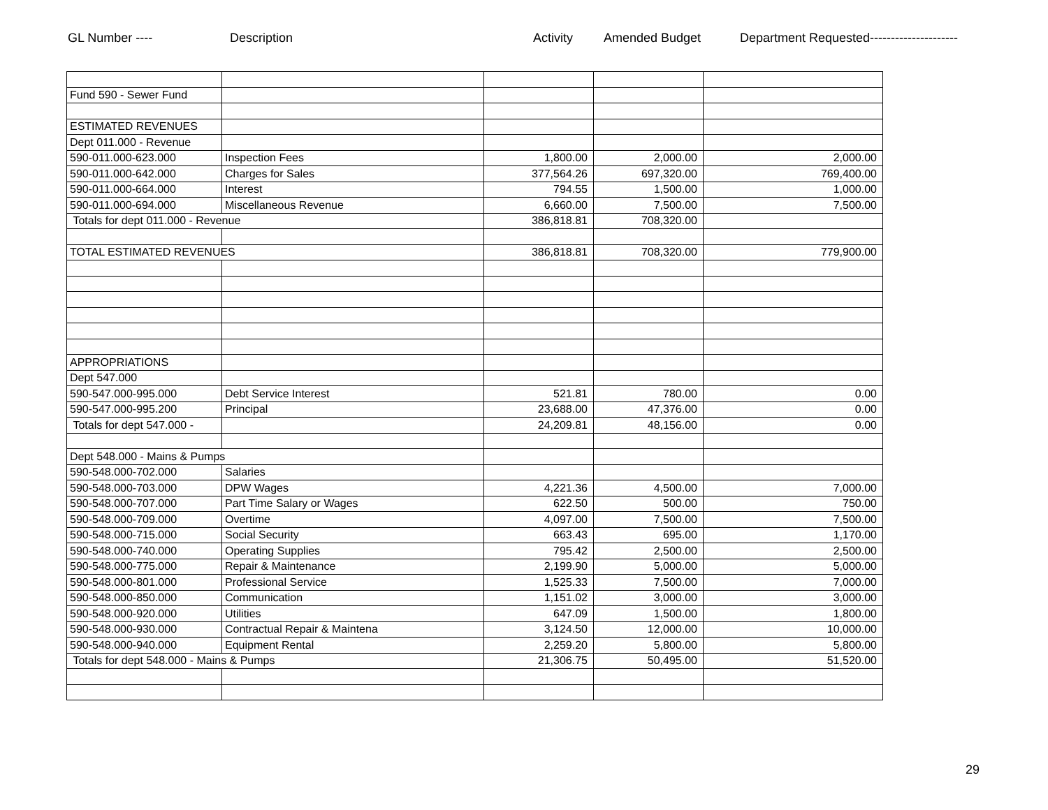GL Number ---- Description Activity Amended Budget Department Requested---------------------
| Fund 590 - Sewer Fund | | | | |
| ESTIMATED REVENUES | | | | |
| Dept 011.000 - Revenue | | | | |
| 590-011.000-623.000 | Inspection Fees | 1,800.00 | 2,000.00 | 2,000.00 |
| 590-011.000-642.000 | Charges for Sales | 377,564.26 | 697,320.00 | 769,400.00 |
| 590-011.000-664.000 | Interest | 794.55 | 1,500.00 | 1,000.00 |
| 590-011.000-694.000 | Miscellaneous Revenue | 6,660.00 | 7,500.00 | 7,500.00 |
| Totals for dept 011.000 - Revenue | | 386,818.81 | 708,320.00 | |
| TOTAL ESTIMATED REVENUES | | 386,818.81 | 708,320.00 | 779,900.00 |
| APPROPRIATIONS | | | | |
| Dept 547.000 | | | | |
| 590-547.000-995.000 | Debt Service Interest | 521.81 | 780.00 | 0.00 |
| 590-547.000-995.200 | Principal | 23,688.00 | 47,376.00 | 0.00 |
| Totals for dept 547.000 - | | 24,209.81 | 48,156.00 | 0.00 |
| Dept 548.000 - Mains & Pumps | | | | |
| 590-548.000-702.000 | Salaries | | | |
| 590-548.000-703.000 | DPW Wages | 4,221.36 | 4,500.00 | 7,000.00 |
| 590-548.000-707.000 | Part Time Salary or Wages | 622.50 | 500.00 | 750.00 |
| 590-548.000-709.000 | Overtime | 4,097.00 | 7,500.00 | 7,500.00 |
| 590-548.000-715.000 | Social Security | 663.43 | 695.00 | 1,170.00 |
| 590-548.000-740.000 | Operating Supplies | 795.42 | 2,500.00 | 2,500.00 |
| 590-548.000-775.000 | Repair & Maintenance | 2,199.90 | 5,000.00 | 5,000.00 |
| 590-548.000-801.000 | Professional Service | 1,525.33 | 7,500.00 | 7,000.00 |
| 590-548.000-850.000 | Communication | 1,151.02 | 3,000.00 | 3,000.00 |
| 590-548.000-920.000 | Utilities | 647.09 | 1,500.00 | 1,800.00 |
| 590-548.000-930.000 | Contractual Repair & Maintena | 3,124.50 | 12,000.00 | 10,000.00 |
| 590-548.000-940.000 | Equipment Rental | 2,259.20 | 5,800.00 | 5,800.00 |
| Totals for dept 548.000 - Mains & Pumps | | 21,306.75 | 50,495.00 | 51,520.00 |
29